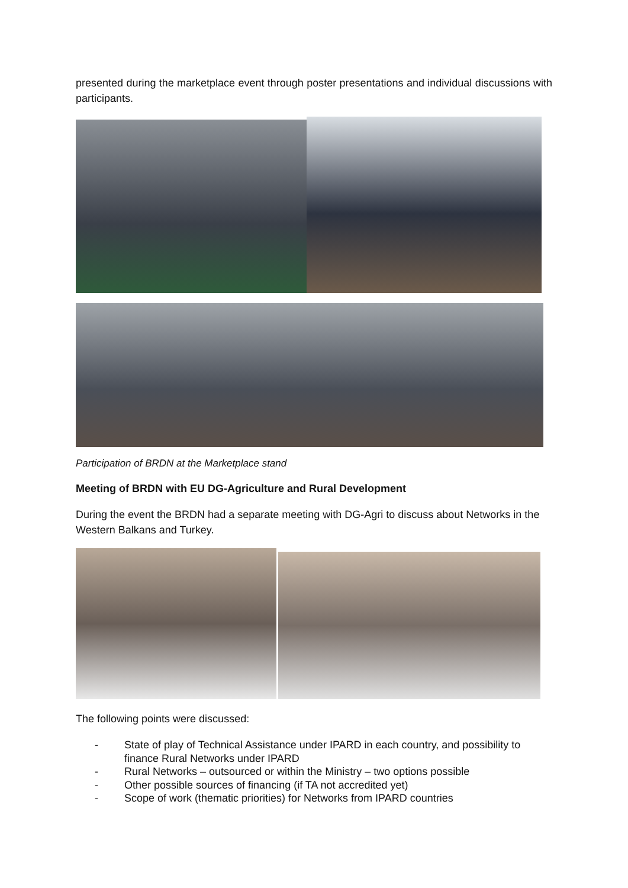presented during the marketplace event through poster presentations and individual discussions with participants.
Participation of BRDN at the Marketplace stand
Meeting of BRDN with EU DG-Agriculture and Rural Development
During the event the BRDN had a separate meeting with DG-Agri to discuss about Networks in the Western Balkans and Turkey.
The following points were discussed:
- State of play of Technical Assistance under IPARD in each country, and possibility to finance Rural Networks under IPARD
- Rural Networks – outsourced or within the Ministry – two options possible
- Other possible sources of financing (if TA not accredited yet)
- Scope of work (thematic priorities) for Networks from IPARD countries